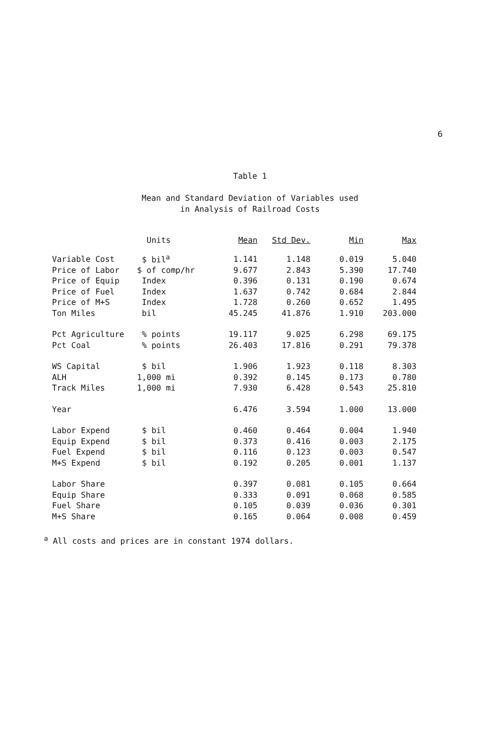6
Table 1
Mean and Standard Deviation of Variables used
in Analysis of Railroad Costs
| | Units | Mean | Std Dev. | Min | Max |
| --- | --- | --- | --- | --- | --- |
| Variable Cost | $ bil<sup>a</sup> | 1.141 | 1.148 | 0.019 | 5.040 |
| Price of Labor | $ of comp/hr | 9.677 | 2.843 | 5.390 | 17.740 |
| Price of Equip | Index | 0.396 | 0.131 | 0.190 | 0.674 |
| Price of Fuel | Index | 1.637 | 0.742 | 0.684 | 2.844 |
| Price of M+S | Index | 1.728 | 0.260 | 0.652 | 1.495 |
| Ton Miles | bil | 45.245 | 41.876 | 1.910 | 203.000 |
| Pct Agriculture | % points | 19.117 | 9.025 | 6.298 | 69.175 |
| Pct Coal | % points | 26.403 | 17.816 | 0.291 | 79.378 |
| WS Capital | $ bil | 1.906 | 1.923 | 0.118 | 8.303 |
| ALH | 1,000 mi | 0.392 | 0.145 | 0.173 | 0.780 |
| Track Miles | 1,000 mi | 7.930 | 6.428 | 0.543 | 25.810 |
| Year | | 6.476 | 3.594 | 1.000 | 13.000 |
| Labor Expend | $ bil | 0.460 | 0.464 | 0.004 | 1.940 |
| Equip Expend | $ bil | 0.373 | 0.416 | 0.003 | 2.175 |
| Fuel Expend | $ bil | 0.116 | 0.123 | 0.003 | 0.547 |
| M+S Expend | $ bil | 0.192 | 0.205 | 0.001 | 1.137 |
| Labor Share | | 0.397 | 0.081 | 0.105 | 0.664 |
| Equip Share | | 0.333 | 0.091 | 0.068 | 0.585 |
| Fuel Share | | 0.105 | 0.039 | 0.036 | 0.301 |
| M+S Share | | 0.165 | 0.064 | 0.008 | 0.459 |
<sup>a</sup> All costs and prices are in constant 1974 dollars.